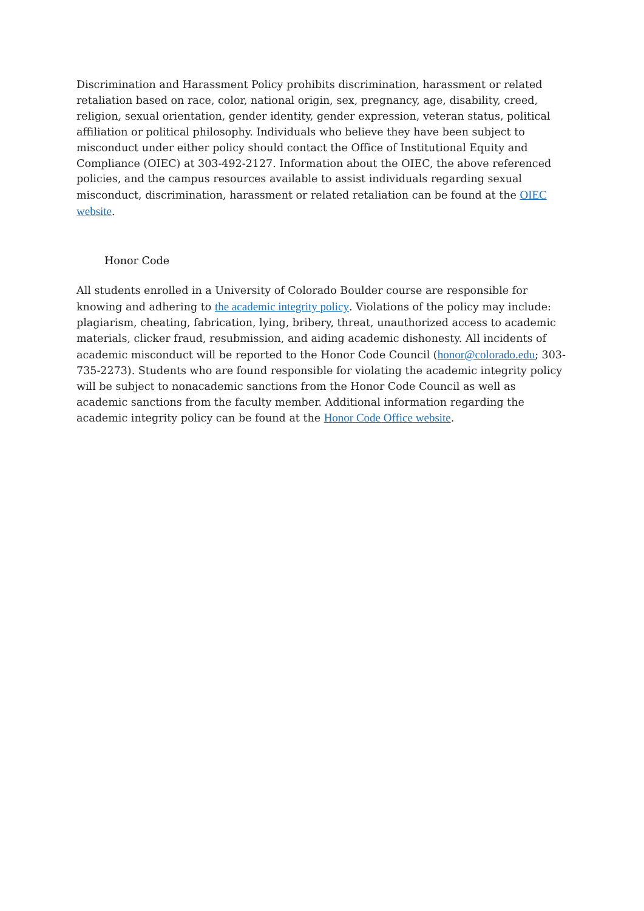Discrimination and Harassment Policy prohibits discrimination, harassment or related retaliation based on race, color, national origin, sex, pregnancy, age, disability, creed, religion, sexual orientation, gender identity, gender expression, veteran status, political affiliation or political philosophy. Individuals who believe they have been subject to misconduct under either policy should contact the Office of Institutional Equity and Compliance (OIEC) at 303-492-2127. Information about the OIEC, the above referenced policies, and the campus resources available to assist individuals regarding sexual misconduct, discrimination, harassment or related retaliation can be found at the OIEC website.
Honor Code
All students enrolled in a University of Colorado Boulder course are responsible for knowing and adhering to the academic integrity policy. Violations of the policy may include: plagiarism, cheating, fabrication, lying, bribery, threat, unauthorized access to academic materials, clicker fraud, resubmission, and aiding academic dishonesty. All incidents of academic misconduct will be reported to the Honor Code Council (honor@colorado.edu; 303-735-2273). Students who are found responsible for violating the academic integrity policy will be subject to nonacademic sanctions from the Honor Code Council as well as academic sanctions from the faculty member. Additional information regarding the academic integrity policy can be found at the Honor Code Office website.